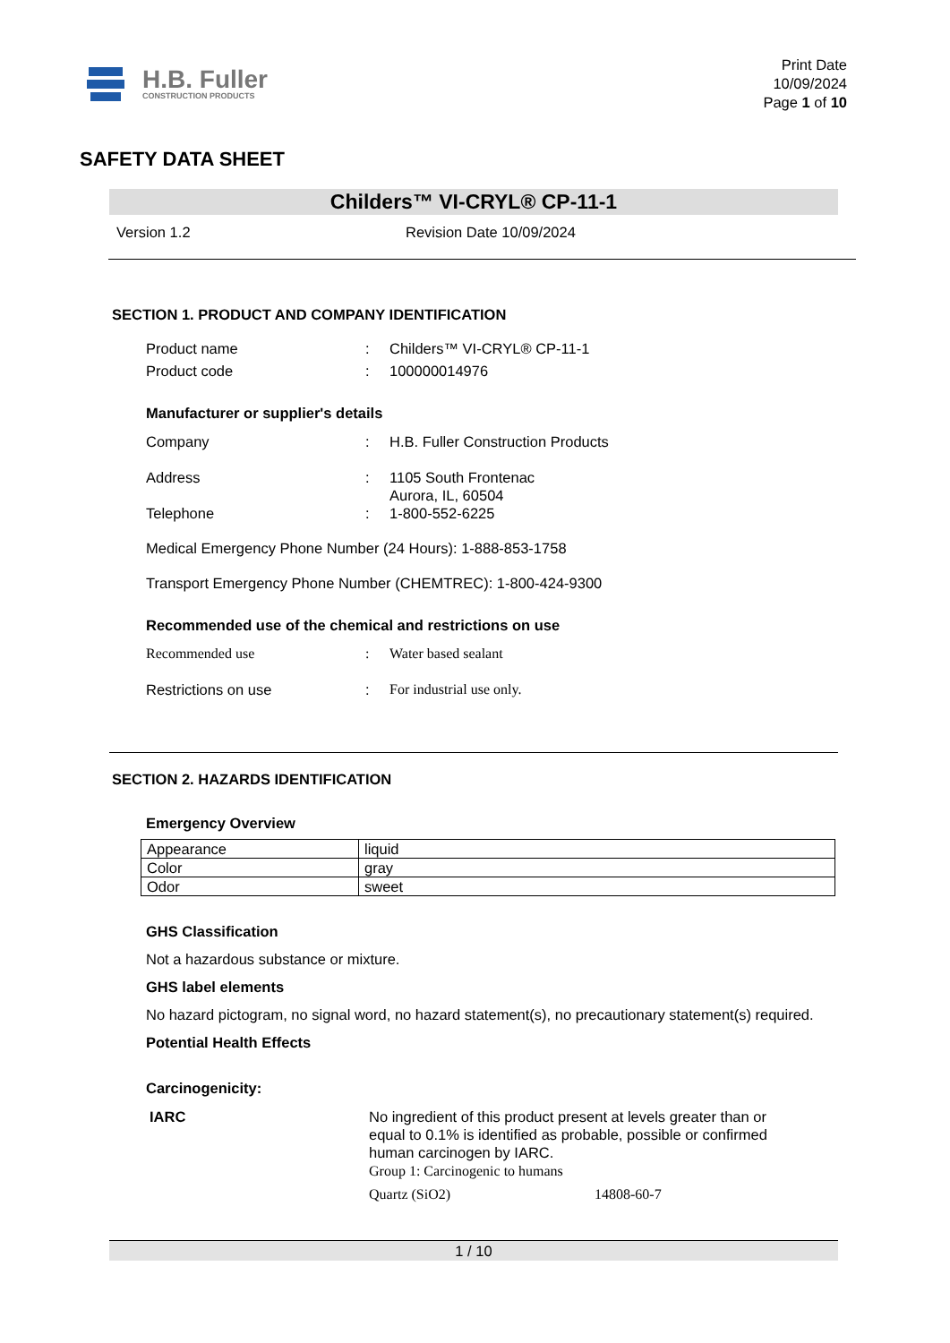H.B. Fuller
CONSTRUCTION PRODUCTS
Print Date
10/09/2024
Page 1 of 10
SAFETY DATA SHEET
Childers™ VI-CRYL® CP-11-1
Version 1.2 Revision Date 10/09/2024
SECTION 1. PRODUCT AND COMPANY IDENTIFICATION
Product name: Childers™ VI-CRYL® CP-11-1
Product code: 100000014976
Manufacturer or supplier's details
Company: H.B. Fuller Construction Products
Address: 1105 South Frontenac
Aurora, IL, 60504
Telephone: 1-800-552-6225
Medical Emergency Phone Number (24 Hours): 1-888-853-1758
Transport Emergency Phone Number (CHEMTREC): 1-800-424-9300
Recommended use of the chemical and restrictions on use
Recommended use: Water based sealant
Restrictions on use: For industrial use only.
SECTION 2. HAZARDS IDENTIFICATION
Emergency Overview
| Appearance | liquid |
| Color | gray |
| Odor | sweet |
GHS Classification
Not a hazardous substance or mixture.
GHS label elements
No hazard pictogram, no signal word, no hazard statement(s), no precautionary statement(s) required.
Potential Health Effects
Carcinogenicity:
IARC No ingredient of this product present at levels greater than or equal to 0.1% is identified as probable, possible or confirmed human carcinogen by IARC.
Group 1: Carcinogenic to humans
Quartz (SiO2) 14808-60-7
1 / 10